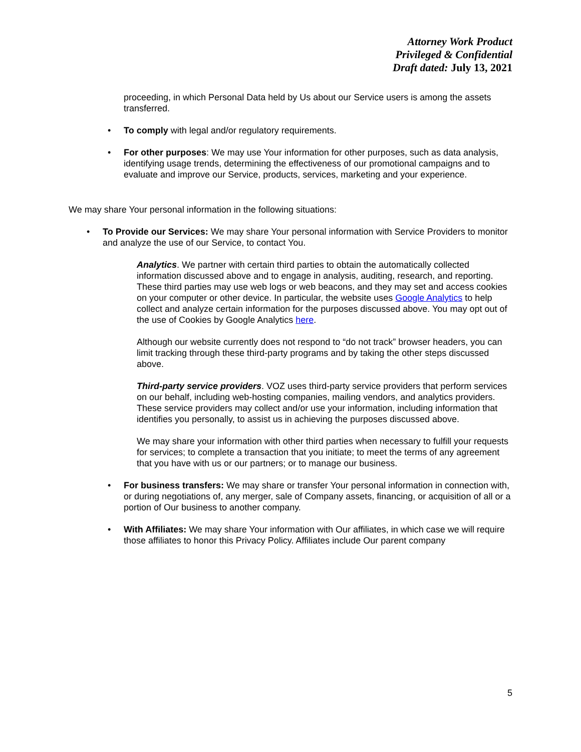Attorney Work Product
Privileged & Confidential
Draft dated: July 13, 2021
proceeding, in which Personal Data held by Us about our Service users is among the assets transferred.
• To comply with legal and/or regulatory requirements.
• For other purposes: We may use Your information for other purposes, such as data analysis, identifying usage trends, determining the effectiveness of our promotional campaigns and to evaluate and improve our Service, products, services, marketing and your experience.
We may share Your personal information in the following situations:
• To Provide our Services: We may share Your personal information with Service Providers to monitor and analyze the use of our Service, to contact You.
Analytics. We partner with certain third parties to obtain the automatically collected information discussed above and to engage in analysis, auditing, research, and reporting. These third parties may use web logs or web beacons, and they may set and access cookies on your computer or other device. In particular, the website uses Google Analytics to help collect and analyze certain information for the purposes discussed above. You may opt out of the use of Cookies by Google Analytics here.
Although our website currently does not respond to “do not track” browser headers, you can limit tracking through these third-party programs and by taking the other steps discussed above.
Third-party service providers. VOZ uses third-party service providers that perform services on our behalf, including web-hosting companies, mailing vendors, and analytics providers. These service providers may collect and/or use your information, including information that identifies you personally, to assist us in achieving the purposes discussed above.
We may share your information with other third parties when necessary to fulfill your requests for services; to complete a transaction that you initiate; to meet the terms of any agreement that you have with us or our partners; or to manage our business.
• For business transfers: We may share or transfer Your personal information in connection with, or during negotiations of, any merger, sale of Company assets, financing, or acquisition of all or a portion of Our business to another company.
• With Affiliates: We may share Your information with Our affiliates, in which case we will require those affiliates to honor this Privacy Policy. Affiliates include Our parent company
5